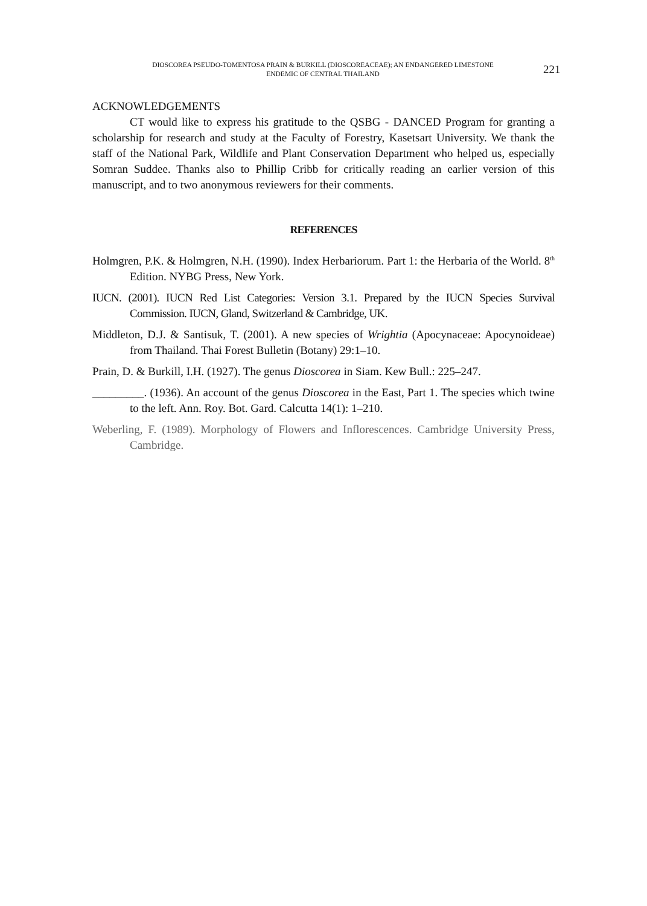DIOSCOREA PSEUDO-TOMENTOSA PRAIN & BURKILL (DIOSCOREACEAE); AN ENDANGERED LIMESTONE
ENDEMIC OF CENTRAL THAILAND
221
ACKNOWLEDGEMENTS
CT would like to express his gratitude to the QSBG - DANCED Program for granting a scholarship for research and study at the Faculty of Forestry, Kasetsart University. We thank the staff of the National Park, Wildlife and Plant Conservation Department who helped us, especially Somran Suddee. Thanks also to Phillip Cribb for critically reading an earlier version of this manuscript, and to two anonymous reviewers for their comments.
REFERENCES
Holmgren, P.K. & Holmgren, N.H. (1990). Index Herbariorum. Part 1: the Herbaria of the World. 8<sup>th</sup> Edition. NYBG Press, New York.
IUCN. (2001). IUCN Red List Categories: Version 3.1. Prepared by the IUCN Species Survival Commission. IUCN, Gland, Switzerland & Cambridge, UK.
Middleton, D.J. & Santisuk, T. (2001). A new species of Wrightia (Apocynaceae: Apocynoideae) from Thailand. Thai Forest Bulletin (Botany) 29:1–10.
Prain, D. & Burkill, I.H. (1927). The genus Dioscorea in Siam. Kew Bull.: 225–247.
_________. (1936). An account of the genus Dioscorea in the East, Part 1. The species which twine to the left. Ann. Roy. Bot. Gard. Calcutta 14(1): 1–210.
Weberling, F. (1989). Morphology of Flowers and Inflorescences. Cambridge University Press, Cambridge.